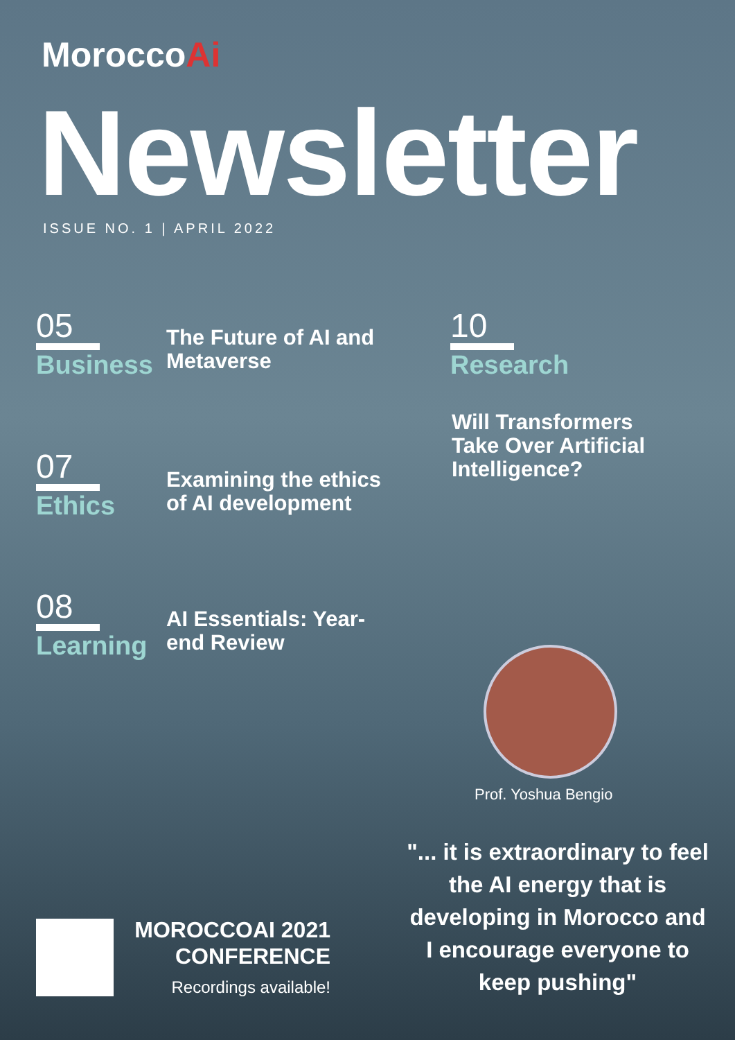MoroccoAi
Newsletter
ISSUE NO. 1 | APRIL 2022
05
Business
The Future of AI and
Metaverse
10
Research
Will Transformers
Take Over Artificial
Intelligence?
07
Ethics
Examining the ethics
of AI development
08
Learning
AI Essentials: Year-
end Review
Prof. Yoshua Bengio
"... it is extraordinary to feel the AI energy that is developing in Morocco and I encourage everyone to keep pushing"
MOROCCOAI 2021 CONFERENCE
Recordings available!